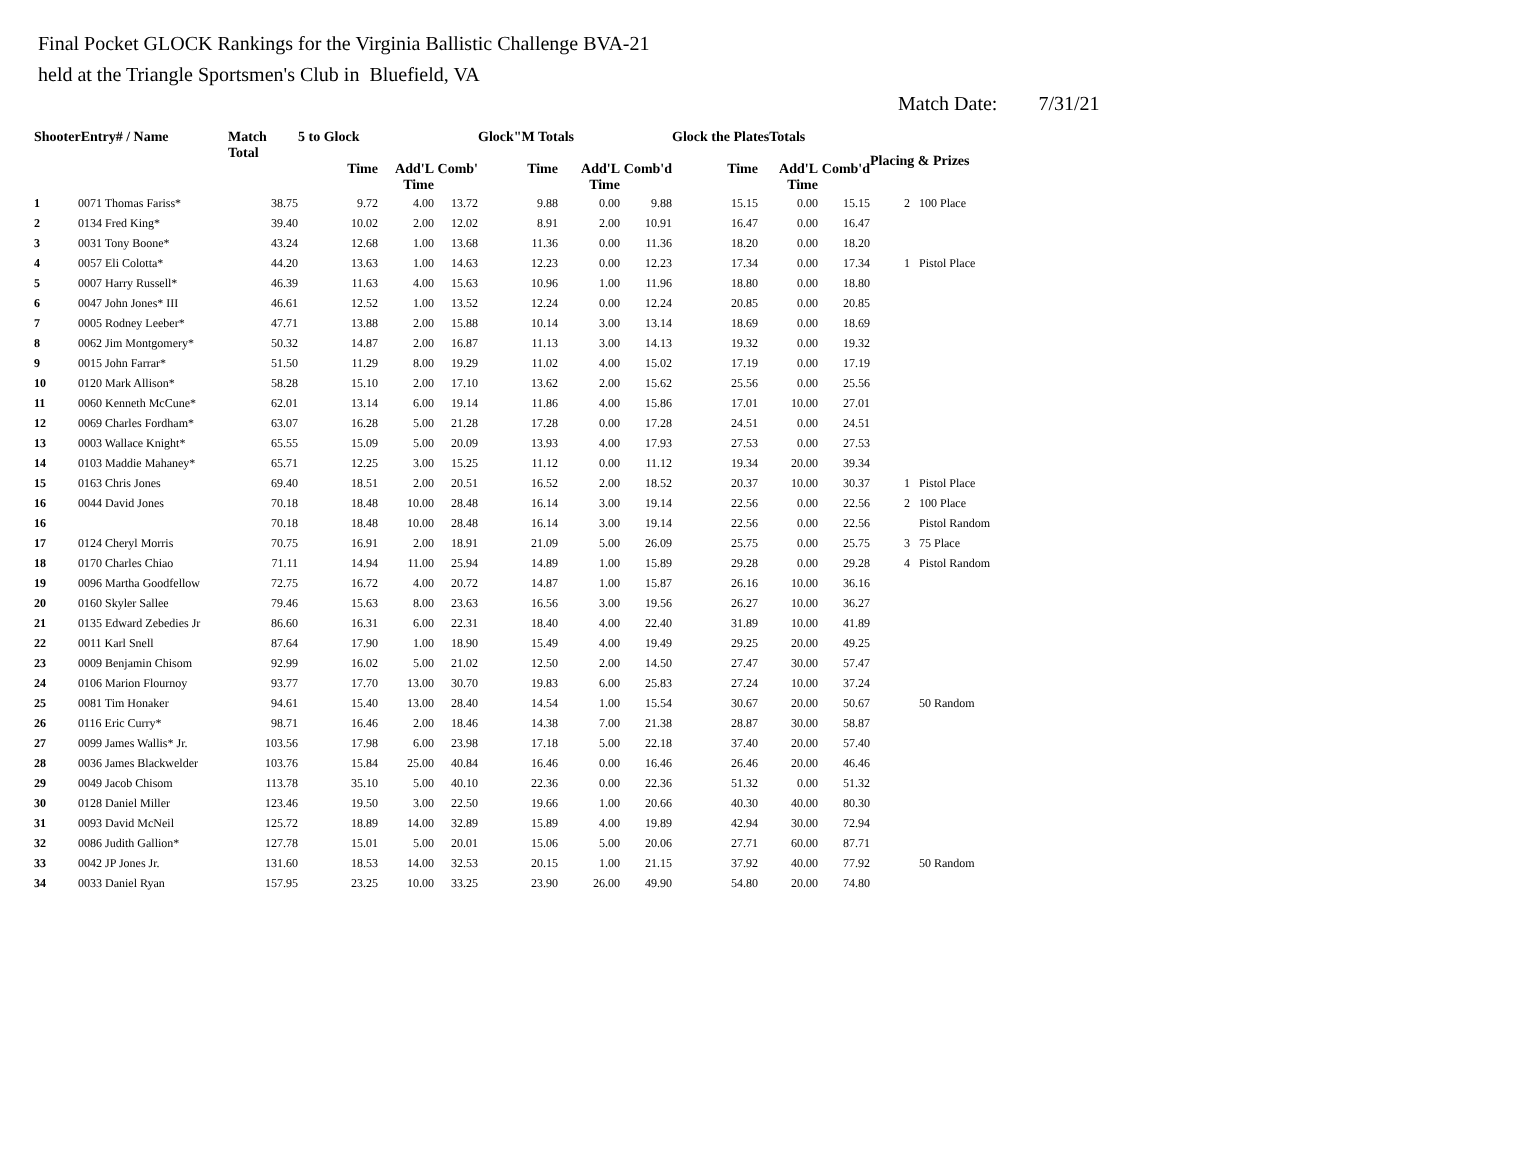Final Pocket GLOCK Rankings for the Virginia Ballistic Challenge BVA-21
held at the Triangle Sportsmen's Club in Bluefield, VA
Match Date: 7/31/21
| ShooterEntry# / Name | | Match Total | 5 to Glock | | | Glock"M Totals | | | Glock the PlatesTotals | | | Placing & Prizes | |
| --- | --- | --- | --- | --- | --- | --- | --- | --- | --- | --- | --- | --- | --- |
| | | | Time | Add'L Time | Comb' | Time | Add'L Time | Comb'd | Time | Add'L Time | Comb'd | | |
| 1 | 0071 Thomas Fariss* | 38.75 | 9.72 | 4.00 | 13.72 | 9.88 | 0.00 | 9.88 | 15.15 | 0.00 | 15.15 | 2 | 100 Place |
| 2 | 0134 Fred King* | 39.40 | 10.02 | 2.00 | 12.02 | 8.91 | 2.00 | 10.91 | 16.47 | 0.00 | 16.47 | | |
| 3 | 0031 Tony Boone* | 43.24 | 12.68 | 1.00 | 13.68 | 11.36 | 0.00 | 11.36 | 18.20 | 0.00 | 18.20 | | |
| 4 | 0057 Eli Colotta* | 44.20 | 13.63 | 1.00 | 14.63 | 12.23 | 0.00 | 12.23 | 17.34 | 0.00 | 17.34 | 1 | Pistol Place |
| 5 | 0007 Harry Russell* | 46.39 | 11.63 | 4.00 | 15.63 | 10.96 | 1.00 | 11.96 | 18.80 | 0.00 | 18.80 | | |
| 6 | 0047 John Jones* III | 46.61 | 12.52 | 1.00 | 13.52 | 12.24 | 0.00 | 12.24 | 20.85 | 0.00 | 20.85 | | |
| 7 | 0005 Rodney Leeber* | 47.71 | 13.88 | 2.00 | 15.88 | 10.14 | 3.00 | 13.14 | 18.69 | 0.00 | 18.69 | | |
| 8 | 0062 Jim Montgomery* | 50.32 | 14.87 | 2.00 | 16.87 | 11.13 | 3.00 | 14.13 | 19.32 | 0.00 | 19.32 | | |
| 9 | 0015 John Farrar* | 51.50 | 11.29 | 8.00 | 19.29 | 11.02 | 4.00 | 15.02 | 17.19 | 0.00 | 17.19 | | |
| 10 | 0120 Mark Allison* | 58.28 | 15.10 | 2.00 | 17.10 | 13.62 | 2.00 | 15.62 | 25.56 | 0.00 | 25.56 | | |
| 11 | 0060 Kenneth McCune* | 62.01 | 13.14 | 6.00 | 19.14 | 11.86 | 4.00 | 15.86 | 17.01 | 10.00 | 27.01 | | |
| 12 | 0069 Charles Fordham* | 63.07 | 16.28 | 5.00 | 21.28 | 17.28 | 0.00 | 17.28 | 24.51 | 0.00 | 24.51 | | |
| 13 | 0003 Wallace Knight* | 65.55 | 15.09 | 5.00 | 20.09 | 13.93 | 4.00 | 17.93 | 27.53 | 0.00 | 27.53 | | |
| 14 | 0103 Maddie Mahaney* | 65.71 | 12.25 | 3.00 | 15.25 | 11.12 | 0.00 | 11.12 | 19.34 | 20.00 | 39.34 | | |
| 15 | 0163 Chris Jones | 69.40 | 18.51 | 2.00 | 20.51 | 16.52 | 2.00 | 18.52 | 20.37 | 10.00 | 30.37 | 1 | Pistol Place |
| 16 | 0044 David Jones | 70.18 | 18.48 | 10.00 | 28.48 | 16.14 | 3.00 | 19.14 | 22.56 | 0.00 | 22.56 | 2 | 100 Place |
| 16 | | 70.18 | 18.48 | 10.00 | 28.48 | 16.14 | 3.00 | 19.14 | 22.56 | 0.00 | 22.56 | | Pistol Random |
| 17 | 0124 Cheryl Morris | 70.75 | 16.91 | 2.00 | 18.91 | 21.09 | 5.00 | 26.09 | 25.75 | 0.00 | 25.75 | 3 | 75 Place |
| 18 | 0170 Charles Chiao | 71.11 | 14.94 | 11.00 | 25.94 | 14.89 | 1.00 | 15.89 | 29.28 | 0.00 | 29.28 | 4 | Pistol Random |
| 19 | 0096 Martha Goodfellow | 72.75 | 16.72 | 4.00 | 20.72 | 14.87 | 1.00 | 15.87 | 26.16 | 10.00 | 36.16 | | |
| 20 | 0160 Skyler Sallee | 79.46 | 15.63 | 8.00 | 23.63 | 16.56 | 3.00 | 19.56 | 26.27 | 10.00 | 36.27 | | |
| 21 | 0135 Edward Zebedies Jr | 86.60 | 16.31 | 6.00 | 22.31 | 18.40 | 4.00 | 22.40 | 31.89 | 10.00 | 41.89 | | |
| 22 | 0011 Karl Snell | 87.64 | 17.90 | 1.00 | 18.90 | 15.49 | 4.00 | 19.49 | 29.25 | 20.00 | 49.25 | | |
| 23 | 0009 Benjamin Chisom | 92.99 | 16.02 | 5.00 | 21.02 | 12.50 | 2.00 | 14.50 | 27.47 | 30.00 | 57.47 | | |
| 24 | 0106 Marion Flournoy | 93.77 | 17.70 | 13.00 | 30.70 | 19.83 | 6.00 | 25.83 | 27.24 | 10.00 | 37.24 | | |
| 25 | 0081 Tim Honaker | 94.61 | 15.40 | 13.00 | 28.40 | 14.54 | 1.00 | 15.54 | 30.67 | 20.00 | 50.67 | | 50 Random |
| 26 | 0116 Eric Curry* | 98.71 | 16.46 | 2.00 | 18.46 | 14.38 | 7.00 | 21.38 | 28.87 | 30.00 | 58.87 | | |
| 27 | 0099 James Wallis* Jr. | 103.56 | 17.98 | 6.00 | 23.98 | 17.18 | 5.00 | 22.18 | 37.40 | 20.00 | 57.40 | | |
| 28 | 0036 James Blackwelder | 103.76 | 15.84 | 25.00 | 40.84 | 16.46 | 0.00 | 16.46 | 26.46 | 20.00 | 46.46 | | |
| 29 | 0049 Jacob Chisom | 113.78 | 35.10 | 5.00 | 40.10 | 22.36 | 0.00 | 22.36 | 51.32 | 0.00 | 51.32 | | |
| 30 | 0128 Daniel Miller | 123.46 | 19.50 | 3.00 | 22.50 | 19.66 | 1.00 | 20.66 | 40.30 | 40.00 | 80.30 | | |
| 31 | 0093 David McNeil | 125.72 | 18.89 | 14.00 | 32.89 | 15.89 | 4.00 | 19.89 | 42.94 | 30.00 | 72.94 | | |
| 32 | 0086 Judith Gallion* | 127.78 | 15.01 | 5.00 | 20.01 | 15.06 | 5.00 | 20.06 | 27.71 | 60.00 | 87.71 | | |
| 33 | 0042 JP Jones Jr. | 131.60 | 18.53 | 14.00 | 32.53 | 20.15 | 1.00 | 21.15 | 37.92 | 40.00 | 77.92 | | 50 Random |
| 34 | 0033 Daniel Ryan | 157.95 | 23.25 | 10.00 | 33.25 | 23.90 | 26.00 | 49.90 | 54.80 | 20.00 | 74.80 | | |